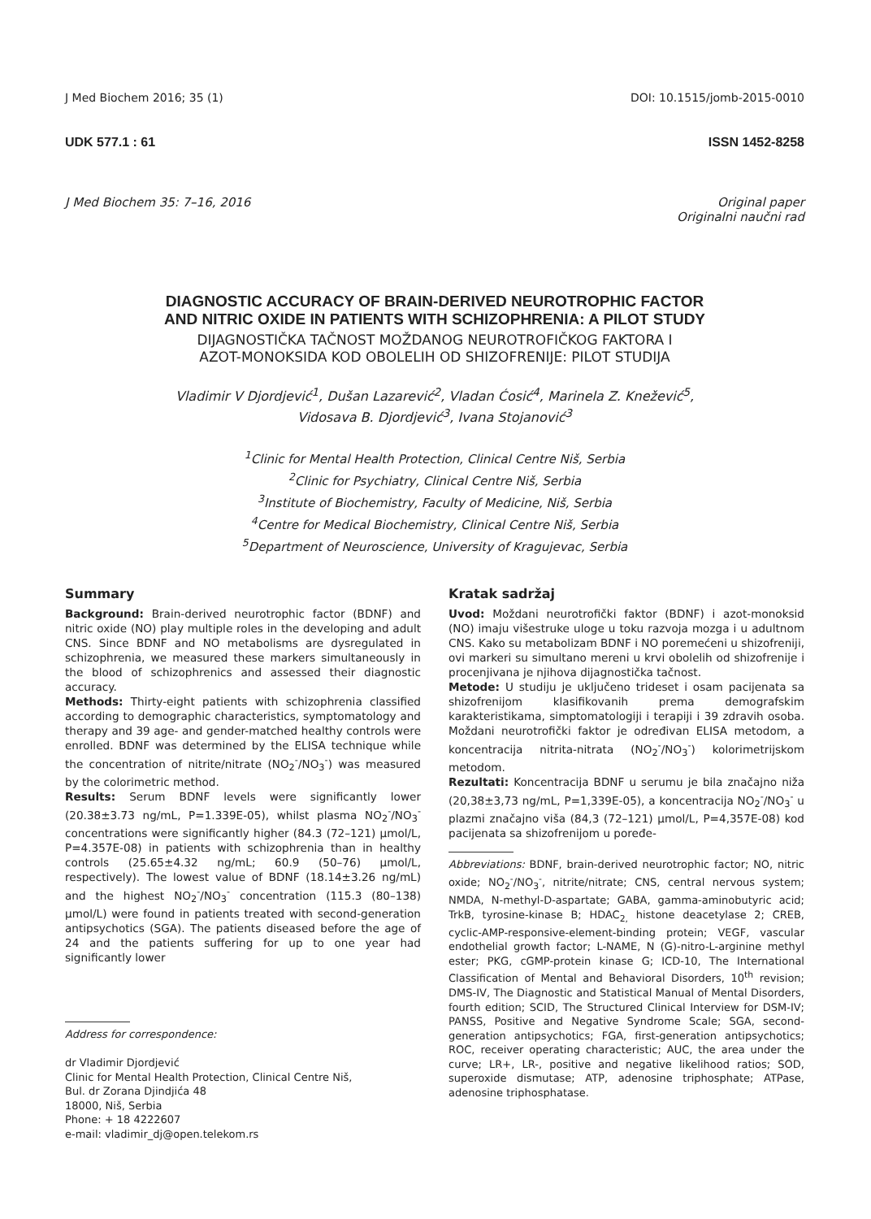J Med Biochem 2016; 35 (1) DOI: 10.1515/jomb-2015-0010
UDK 577.1 : 61 ISSN 1452-8258
J Med Biochem 35: 7–16, 2016 Original paper
Originalni naučni rad
DIAGNOSTIC ACCURACY OF BRAIN-DERIVED NEUROTROPHIC FACTOR
AND NITRIC OXIDE IN PATIENTS WITH SCHIZOPHRENIA: A PILOT STUDY
DIJAGNOSTIČKA TAČNOST MOŽDANOG NEUROTROFIČKOG FAKTORA I
AZOT-MONOKSIDA KOD OBOLELIH OD SHIZOFRENIJE: PILOT STUDIJA
Vladimir V Djordjević<sup>1</sup>, Dušan Lazarević<sup>2</sup>, Vladan Ćosić<sup>4</sup>, Marinela Z. Knežević<sup>5</sup>,
Vidosava B. Djordjević<sup>3</sup>, Ivana Stojanović<sup>3</sup>
<sup>1</sup> Clinic for Mental Health Protection, Clinical Centre Niš, Serbia
<sup>2</sup> Clinic for Psychiatry, Clinical Centre Niš, Serbia
<sup>3</sup> Institute of Biochemistry, Faculty of Medicine, Niš, Serbia
<sup>4</sup> Centre for Medical Biochemistry, Clinical Centre Niš, Serbia
<sup>5</sup> Department of Neuroscience, University of Kragujevac, Serbia
Summary
Background: Brain-derived neurotrophic factor (BDNF) and nitric oxide (NO) play multiple roles in the developing and adult CNS. Since BDNF and NO metabolisms are dysregulated in schizophrenia, we measured these markers simultaneously in the blood of schizophrenics and assessed their diagnostic accuracy.
Methods: Thirty-eight patients with schizophrenia classified according to demographic characteristics, symptomatology and therapy and 39 age- and gender-matched healthy controls were enrolled. BDNF was determined by the ELISA technique while the concentration of nitrite/nitrate (NO<sub>2</sub><sup>-</sup>/NO<sub>3</sub><sup>-</sup>) was measured by the colorimetric method.
Results: Serum BDNF levels were significantly lower (20.38±3.73 ng/mL, P=1.339E-05), whilst plasma NO<sub>2</sub><sup>-</sup>/NO<sub>3</sub><sup>-</sup> concentrations were significantly higher (84.3 (72–121) μmol/L, P=4.357E-08) in patients with schizophrenia than in healthy controls (25.65±4.32 ng/mL; 60.9 (50–76) μmol/L, respectively). The lowest value of BDNF (18.14±3.26 ng/mL) and the highest NO<sub>2</sub><sup>-</sup>/NO<sub>3</sub><sup>-</sup> concentration (115.3 (80–138) μmol/L) were found in patients treated with second-generation antipsychotics (SGA). The patients diseased before the age of 24 and the patients suffering for up to one year had significantly lower
Address for correspondence:
dr Vladimir Djordjević
Clinic for Mental Health Protection, Clinical Centre Niš,
Bul. dr Zorana Djindjića 48
18000, Niš, Serbia
Phone: + 18 4222607
e-mail: vladimir_dj@open.telekom.rs
Kratak sadržaj
Uvod: Moždani neurotrofički faktor (BDNF) i azot-monoksid (NO) imaju višestruke uloge u toku razvoja mozga i u adultnom CNS. Kako su metabolizam BDNF i NO poremećeni u shizofreniji, ovi markeri su simultano mereni u krvi obolelih od shizofrenije i procenjivana je njihova dijagnostička tačnost.
Metode: U studiju je uključeno trideset i osam pacijenata sa shizofrenijom klasifikovanih prema demografskim karakteristikama, simptomatologiji i terapiji i 39 zdravih osoba. Moždani neurotrofički faktor je određivan ELISA metodom, a koncentracija nitrita-nitrata (NO<sub>2</sub><sup>-</sup>/NO<sub>3</sub><sup>-</sup>) kolorimetrijskom metodom.
Rezultati: Koncentracija BDNF u serumu je bila značajno niža (20,38±3,73 ng/mL, P=1,339E-05), a koncentracija NO<sub>2</sub><sup>-</sup>/NO<sub>3</sub><sup>-</sup> u plazmi značajno viša (84,3 (72–121) μmol/L, P=4,357E-08) kod pacijenata sa shizofrenijom u poređe-
Abbreviations: BDNF, brain-derived neurotrophic factor; NO, nitric oxide; NO<sub>2</sub><sup>-</sup>/NO<sub>3</sub><sup>-</sup>, nitrite/nitrate; CNS, central nervous system; NMDA, N-methyl-D-aspartate; GABA, gamma-aminobutyric acid; TrkB, tyrosine-kinase B; HDAC<sub>2,</sub> histone deacetylase 2; CREB, cyclic-AMP-responsive-element-binding protein; VEGF, vascular endothelial growth factor; L-NAME, N (G)-nitro-L-arginine methyl ester; PKG, cGMP-protein kinase G; ICD-10, The International Classification of Mental and Behavioral Disorders, 10<sup>th</sup> revision; DMS-IV, The Diagnostic and Statistical Manual of Mental Disorders, fourth edition; SCID, The Structured Clinical Interview for DSM-IV; PANSS, Positive and Negative Syndrome Scale; SGA, second-generation antipsychotics; FGA, first-generation antipsychotics; ROC, receiver operating characteristic; AUC, the area under the curve; LR+, LR-, positive and negative likelihood ratios; SOD, superoxide dismutase; ATP, adenosine triphosphate; ATPase, adenosine triphosphatase.